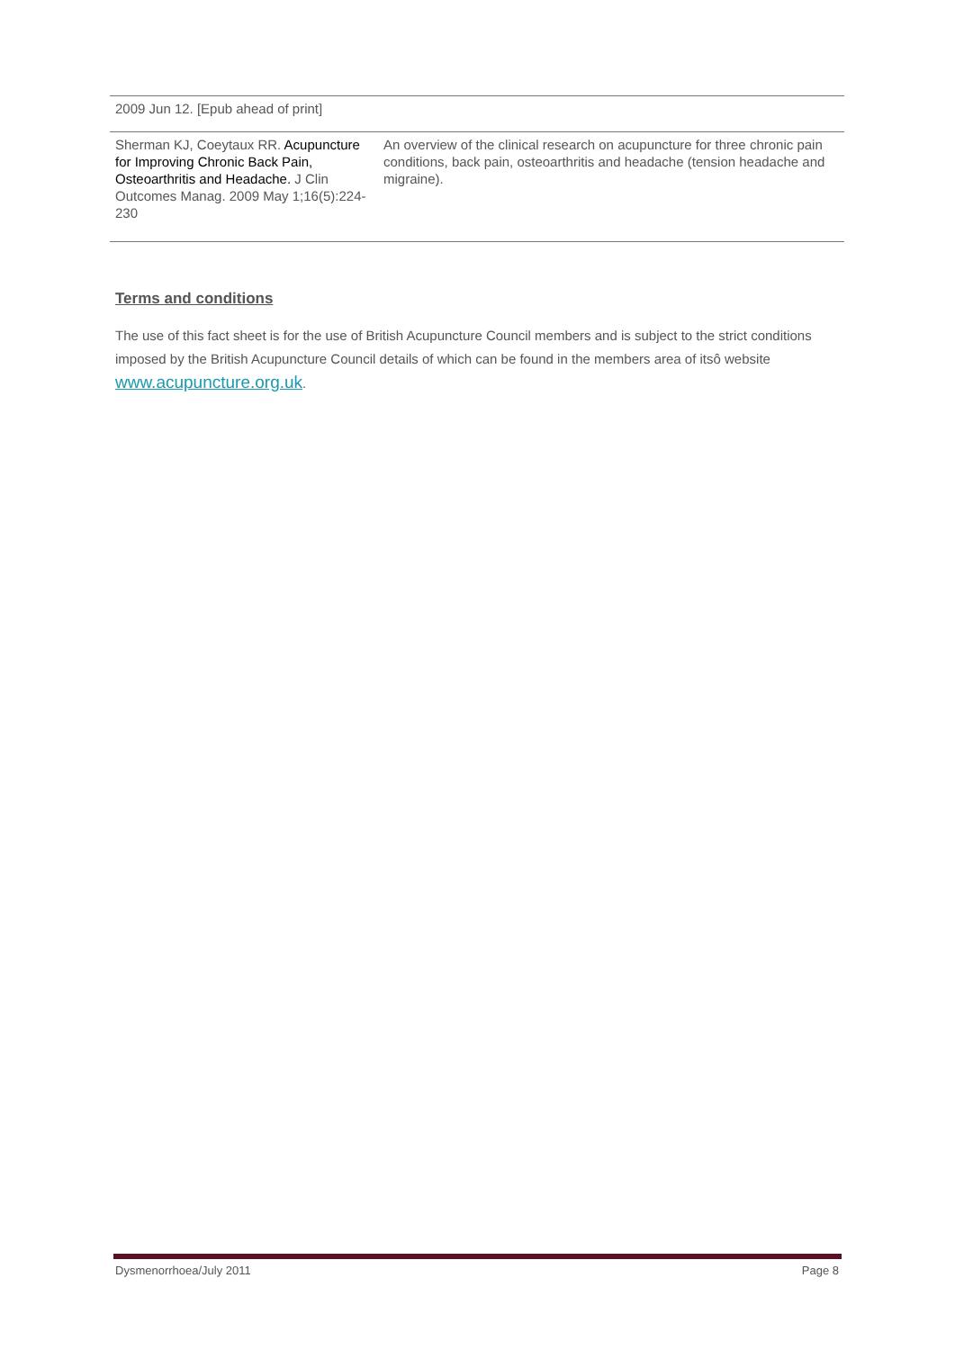| 2009 Jun 12. [Epub ahead of print] | |
| Sherman KJ, Coeytaux RR. Acupuncture for Improving Chronic Back Pain, Osteoarthritis and Headache. J Clin Outcomes Manag. 2009 May 1;16(5):224-230 | An overview of the clinical research on acupuncture for three chronic pain conditions, back pain, osteoarthritis and headache (tension headache and migraine). |
Terms and conditions
The use of this fact sheet is for the use of British Acupuncture Council members and is subject to the strict conditions imposed by the British Acupuncture Council details of which can be found in the members area of itsô website www.acupuncture.org.uk.
Dysmenorrhoea/July 2011 Page 8